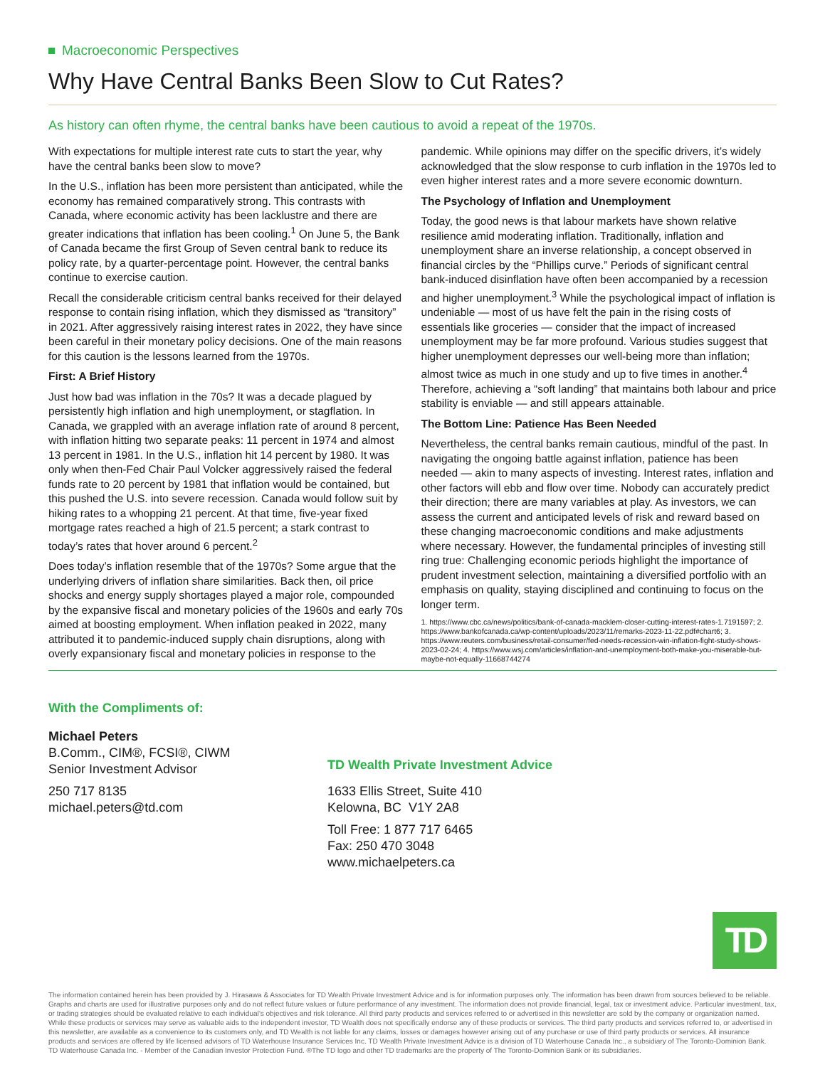Macroeconomic Perspectives
Why Have Central Banks Been Slow to Cut Rates?
As history can often rhyme, the central banks have been cautious to avoid a repeat of the 1970s.
With expectations for multiple interest rate cuts to start the year, why have the central banks been slow to move?
In the U.S., inflation has been more persistent than anticipated, while the economy has remained comparatively strong. This contrasts with Canada, where economic activity has been lacklustre and there are greater indications that inflation has been cooling.<sup>1</sup> On June 5, the Bank of Canada became the first Group of Seven central bank to reduce its policy rate, by a quarter-percentage point. However, the central banks continue to exercise caution.
Recall the considerable criticism central banks received for their delayed response to contain rising inflation, which they dismissed as “transitory” in 2021. After aggressively raising interest rates in 2022, they have since been careful in their monetary policy decisions. One of the main reasons for this caution is the lessons learned from the 1970s.
First: A Brief History
Just how bad was inflation in the 70s? It was a decade plagued by persistently high inflation and high unemployment, or stagflation. In Canada, we grappled with an average inflation rate of around 8 percent, with inflation hitting two separate peaks: 11 percent in 1974 and almost 13 percent in 1981. In the U.S., inflation hit 14 percent by 1980. It was only when then-Fed Chair Paul Volcker aggressively raised the federal funds rate to 20 percent by 1981 that inflation would be contained, but this pushed the U.S. into severe recession. Canada would follow suit by hiking rates to a whopping 21 percent. At that time, five-year fixed mortgage rates reached a high of 21.5 percent; a stark contrast to today’s rates that hover around 6 percent.<sup>2</sup>
Does today’s inflation resemble that of the 1970s? Some argue that the underlying drivers of inflation share similarities. Back then, oil price shocks and energy supply shortages played a major role, compounded by the expansive fiscal and monetary policies of the 1960s and early 70s aimed at boosting employment. When inflation peaked in 2022, many attributed it to pandemic-induced supply chain disruptions, along with overly expansionary fiscal and monetary policies in response to the pandemic. While opinions may differ on the specific drivers, it’s widely acknowledged that the slow response to curb inflation in the 1970s led to even higher interest rates and a more severe economic downturn.
The Psychology of Inflation and Unemployment
Today, the good news is that labour markets have shown relative resilience amid moderating inflation. Traditionally, inflation and unemployment share an inverse relationship, a concept observed in financial circles by the “Phillips curve.” Periods of significant central bank-induced disinflation have often been accompanied by a recession and higher unemployment.<sup>3</sup> While the psychological impact of inflation is undeniable — most of us have felt the pain in the rising costs of essentials like groceries — consider that the impact of increased unemployment may be far more profound. Various studies suggest that higher unemployment depresses our well-being more than inflation; almost twice as much in one study and up to five times in another.<sup>4</sup> Therefore, achieving a “soft landing” that maintains both labour and price stability is enviable — and still appears attainable.
The Bottom Line: Patience Has Been Needed
Nevertheless, the central banks remain cautious, mindful of the past. In navigating the ongoing battle against inflation, patience has been needed — akin to many aspects of investing. Interest rates, inflation and other factors will ebb and flow over time. Nobody can accurately predict their direction; there are many variables at play. As investors, we can assess the current and anticipated levels of risk and reward based on these changing macroeconomic conditions and make adjustments where necessary. However, the fundamental principles of investing still ring true: Challenging economic periods highlight the importance of prudent investment selection, maintaining a diversified portfolio with an emphasis on quality, staying disciplined and continuing to focus on the longer term.
1. https://www.cbc.ca/news/politics/bank-of-canada-macklem-closer-cutting-interest-rates-1.7191597; 2. https://www.bankofcanada.ca/wp-content/uploads/2023/11/remarks-2023-11-22.pdf#chart6; 3. https://www.reuters.com/business/retail-consumer/fed-needs-recession-win-inflation-fight-study-shows-2023-02-24; 4. https://www.wsj.com/articles/inflation-and-unemployment-both-make-you-miserable-but-maybe-not-equally-11668744274
With the Compliments of:
Michael Peters
B.Comm., CIM®, FCSI®, CIWM
Senior Investment Advisor
250 717 8135
michael.peters@td.com
TD Wealth Private Investment Advice
1633 Ellis Street, Suite 410
Kelowna, BC V1Y 2A8
Toll Free: 1 877 717 6465
Fax: 250 470 3048
www.michaelpeters.ca
TD
The information contained herein has been provided by J. Hirasawa & Associates for TD Wealth Private Investment Advice and is for information purposes only. The information has been drawn from sources believed to be reliable. Graphs and charts are used for illustrative purposes only and do not reflect future values or future performance of any investment. The information does not provide financial, legal, tax or investment advice. Particular investment, tax, or trading strategies should be evaluated relative to each individual’s objectives and risk tolerance. All third party products and services referred to or advertised in this newsletter are sold by the company or organization named. While these products or services may serve as valuable aids to the independent investor, TD Wealth does not specifically endorse any of these products or services. The third party products and services referred to, or advertised in this newsletter, are available as a convenience to its customers only, and TD Wealth is not liable for any claims, losses or damages however arising out of any purchase or use of third party products or services. All insurance products and services are offered by life licensed advisors of TD Waterhouse Insurance Services Inc. TD Wealth Private Investment Advice is a division of TD Waterhouse Canada Inc., a subsidiary of The Toronto-Dominion Bank. TD Waterhouse Canada Inc. - Member of the Canadian Investor Protection Fund. ®The TD logo and other TD trademarks are the property of The Toronto-Dominion Bank or its subsidiaries.